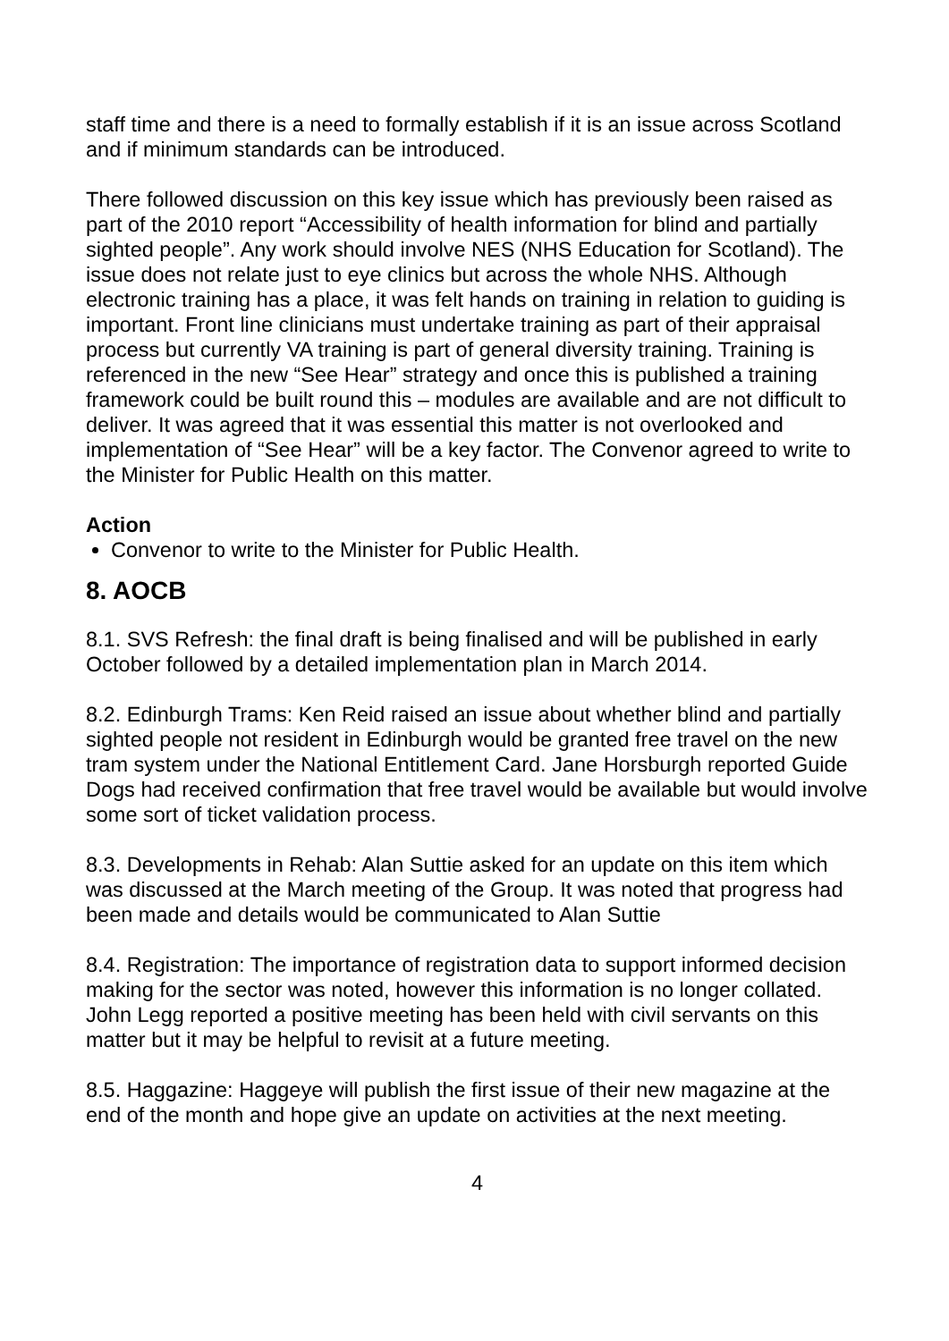staff time and there is a need to formally establish if it is an issue across Scotland and if minimum standards can be introduced.
There followed discussion on this key issue which has previously been raised as part of the 2010 report “Accessibility of health information for blind and partially sighted people”. Any work should involve NES (NHS Education for Scotland). The issue does not relate just to eye clinics but across the whole NHS. Although electronic training has a place, it was felt hands on training in relation to guiding is important. Front line clinicians must undertake training as part of their appraisal process but currently VA training is part of general diversity training. Training is referenced in the new “See Hear” strategy and once this is published a training framework could be built round this – modules are available and are not difficult to deliver. It was agreed that it was essential this matter is not overlooked and implementation of “See Hear” will be a key factor. The Convenor agreed to write to the Minister for Public Health on this matter.
Action
Convenor to write to the Minister for Public Health.
8. AOCB
8.1. SVS Refresh: the final draft is being finalised and will be published in early October followed by a detailed implementation plan in March 2014.
8.2. Edinburgh Trams: Ken Reid raised an issue about whether blind and partially sighted people not resident in Edinburgh would be granted free travel on the new tram system under the National Entitlement Card. Jane Horsburgh reported Guide Dogs had received confirmation that free travel would be available but would involve some sort of ticket validation process.
8.3. Developments in Rehab: Alan Suttie asked for an update on this item which was discussed at the March meeting of the Group. It was noted that progress had been made and details would be communicated to Alan Suttie
8.4. Registration: The importance of registration data to support informed decision making for the sector was noted, however this information is no longer collated. John Legg reported a positive meeting has been held with civil servants on this matter but it may be helpful to revisit at a future meeting.
8.5. Haggazine: Haggeye will publish the first issue of their new magazine at the end of the month and hope give an update on activities at the next meeting.
4